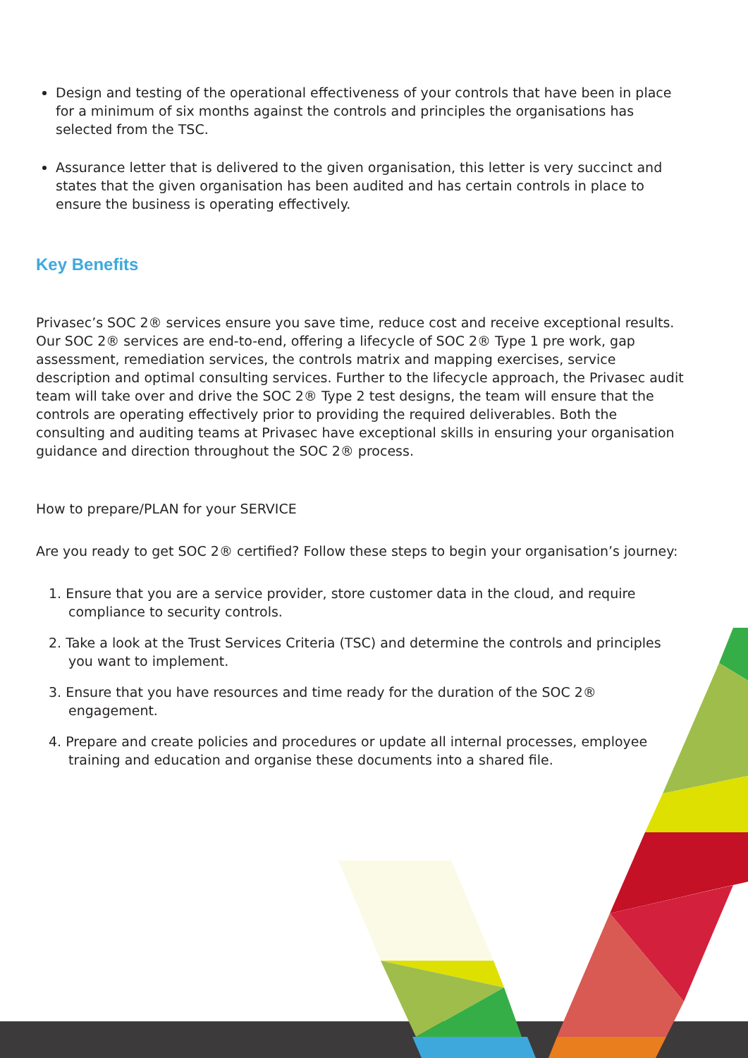Design and testing of the operational effectiveness of your controls that have been in place for a minimum of six months against the controls and principles the organisations has selected from the TSC.
Assurance letter that is delivered to the given organisation, this letter is very succinct and states that the given organisation has been audited and has certain controls in place to ensure the business is operating effectively.
Key Benefits
Privasec’s SOC 2® services ensure you save time, reduce cost and receive exceptional results. Our SOC 2® services are end-to-end, offering a lifecycle of SOC 2® Type 1 pre work, gap assessment, remediation services, the controls matrix and mapping exercises, service description and optimal consulting services. Further to the lifecycle approach, the Privasec audit team will take over and drive the SOC 2® Type 2 test designs, the team will ensure that the controls are operating effectively prior to providing the required deliverables. Both the consulting and auditing teams at Privasec have exceptional skills in ensuring your organisation guidance and direction throughout the SOC 2® process.
How to prepare/PLAN for your SERVICE
Are you ready to get SOC 2® certified? Follow these steps to begin your organisation’s journey:
1. Ensure that you are a service provider, store customer data in the cloud, and require compliance to security controls.
2. Take a look at the Trust Services Criteria (TSC) and determine the controls and principles you want to implement.
3. Ensure that you have resources and time ready for the duration of the SOC 2® engagement.
4. Prepare and create policies and procedures or update all internal processes, employee training and education and organise these documents into a shared file.